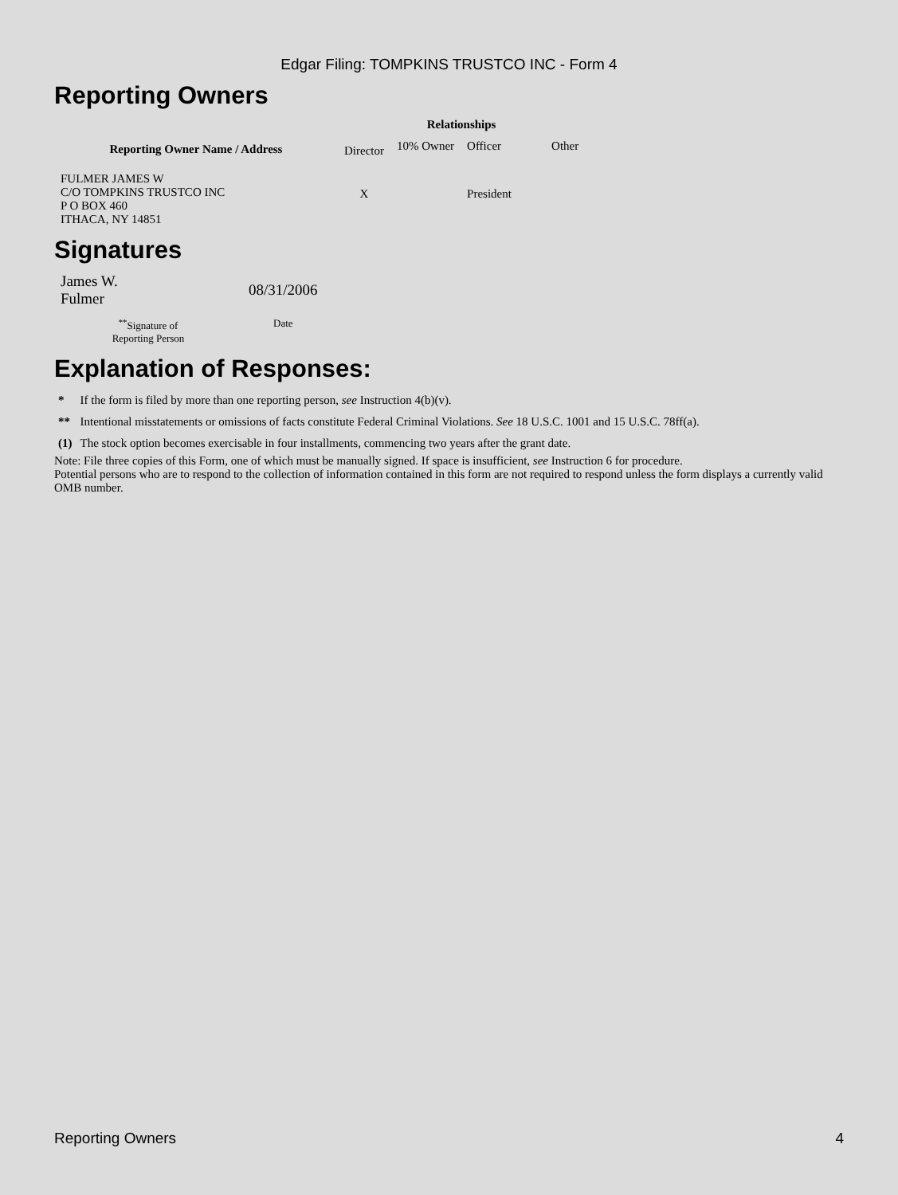Edgar Filing: TOMPKINS TRUSTCO INC - Form 4
Reporting Owners
| Reporting Owner Name / Address | Relationships | | | |
| --- | --- | --- | --- | --- |
| | Director | 10% Owner | Officer | Other |
| FULMER JAMES W C/O TOMPKINS TRUSTCO INC P O BOX 460 ITHACA, NY 14851 | X | | President | |
Signatures
| James W. Fulmer | 08/31/2006 |
| <sup>**</sup> Signature of Reporting Person | Date |
Explanation of Responses:
| * | If the form is filed by more than one reporting person, see Instruction 4(b)(v). |
| ** | Intentional misstatements or omissions of facts constitute Federal Criminal Violations. See 18 U.S.C. 1001 and 15 U.S.C. 78ff(a). |
| (1) | The stock option becomes exercisable in four installments, commencing two years after the grant date. |
Note: File three copies of this Form, one of which must be manually signed. If space is insufficient, see Instruction 6 for procedure.
Potential persons who are to respond to the collection of information contained in this form are not required to respond unless the form displays a currently valid OMB number.
Reporting Owners 4